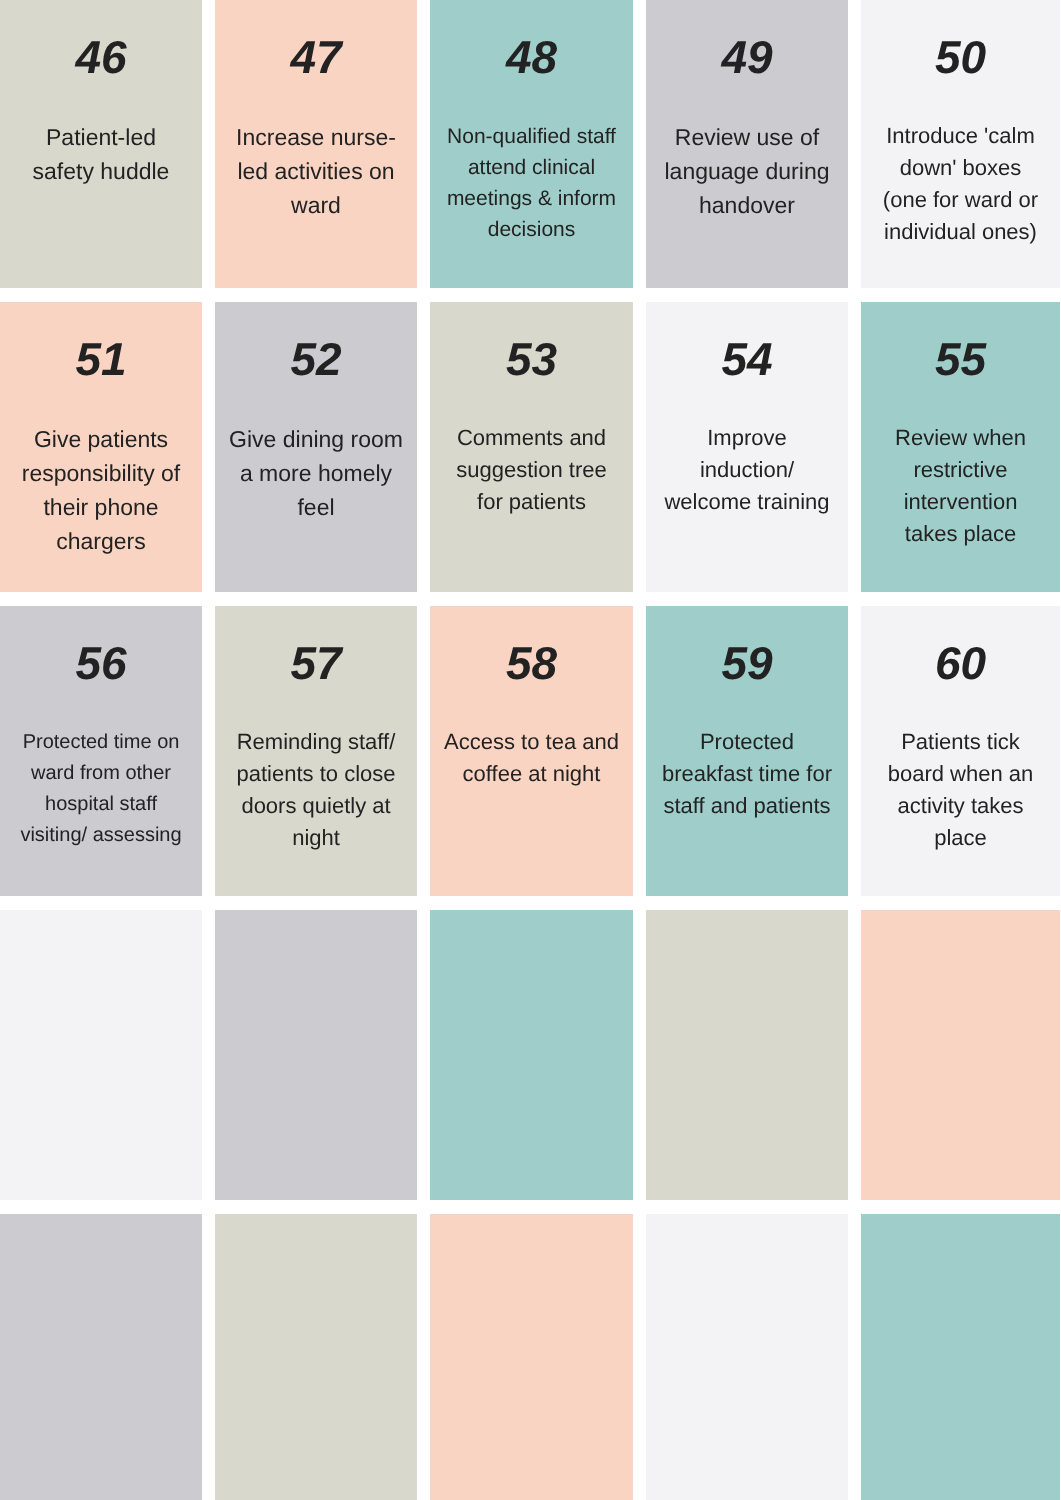46
Patient-led safety huddle
47
Increase nurse-led activities on ward
48
Non-qualified staff attend clinical meetings & inform decisions
49
Review use of language during handover
50
Introduce 'calm down' boxes (one for ward or individual ones)
51
Give patients responsibility of their phone chargers
52
Give dining room a more homely feel
53
Comments and suggestion tree for patients
54
Improve induction/ welcome training
55
Review when restrictive intervention takes place
56
Protected time on ward from other hospital staff visiting/ assessing
57
Reminding staff/ patients to close doors quietly at night
58
Access to tea and coffee at night
59
Protected breakfast time for staff and patients
60
Patients tick board when an activity takes place